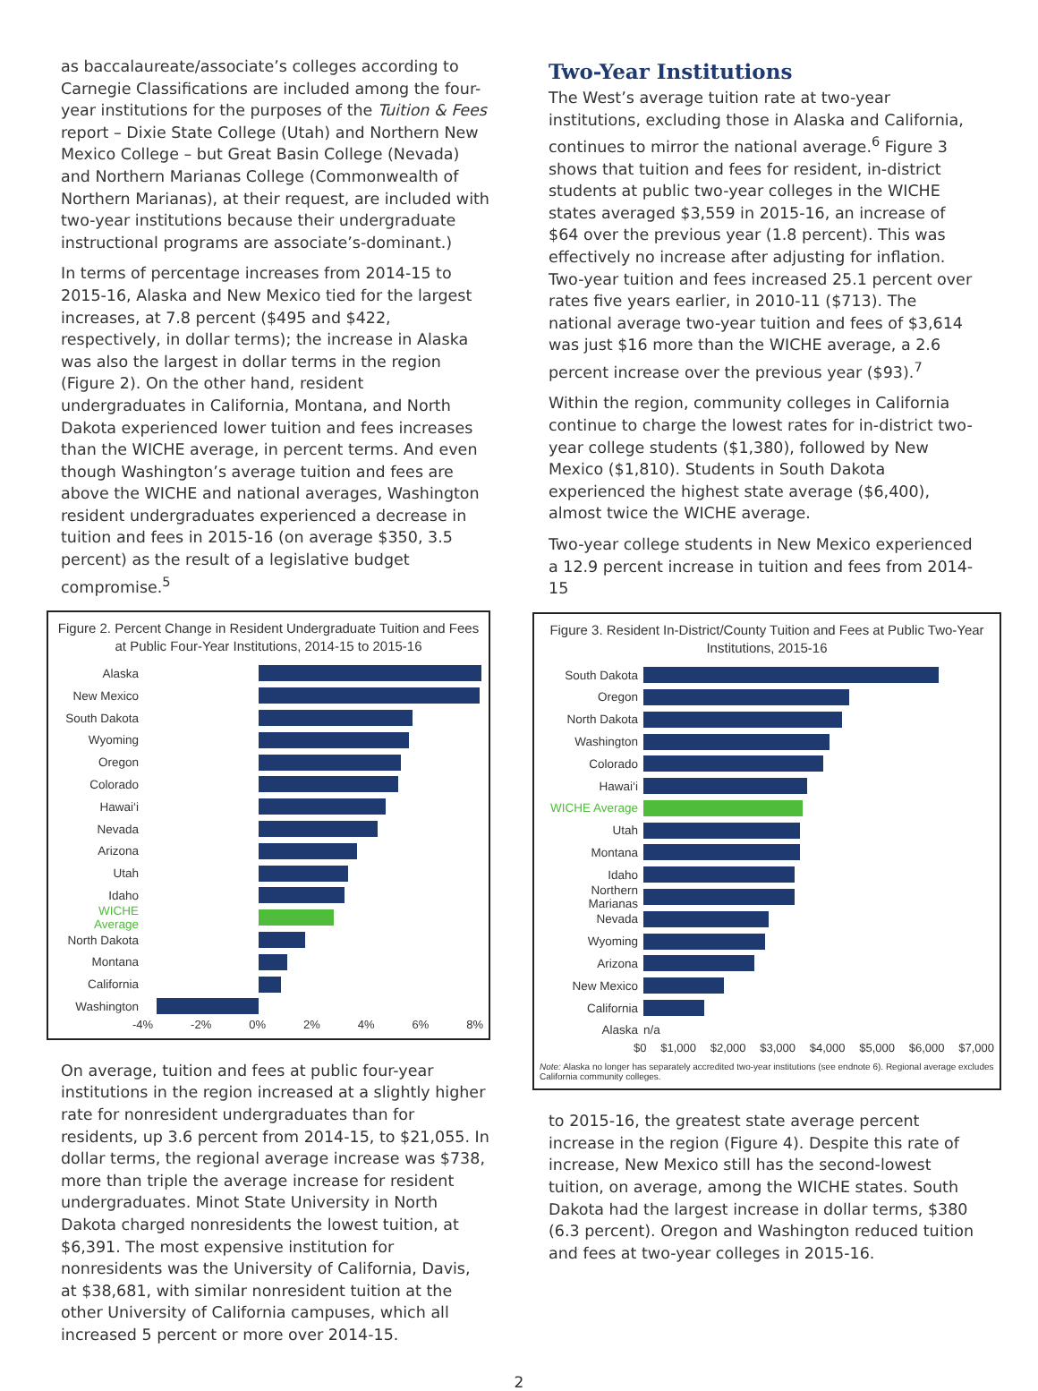as baccalaureate/associate’s colleges according to Carnegie Classifications are included among the four-year institutions for the purposes of the Tuition & Fees report – Dixie State College (Utah) and Northern New Mexico College – but Great Basin College (Nevada) and Northern Marianas College (Commonwealth of Northern Marianas), at their request, are included with two-year institutions because their undergraduate instructional programs are associate’s-dominant.)
In terms of percentage increases from 2014-15 to 2015-16, Alaska and New Mexico tied for the largest increases, at 7.8 percent ($495 and $422, respectively, in dollar terms); the increase in Alaska was also the largest in dollar terms in the region (Figure 2). On the other hand, resident undergraduates in California, Montana, and North Dakota experienced lower tuition and fees increases than the WICHE average, in percent terms. And even though Washington’s average tuition and fees are above the WICHE and national averages, Washington resident undergraduates experienced a decrease in tuition and fees in 2015-16 (on average $350, 3.5 percent) as the result of a legislative budget compromise.<sup>5</sup>
Figure 2. Percent Change in Resident Undergraduate Tuition and Fees at Public Four-Year Institutions, 2014-15 to 2015-16
Alaska
New Mexico
South Dakota
Wyoming
Oregon
Colorado
Hawai‘i
Nevada
Arizona
Utah
Idaho
WICHE Average
North Dakota
Montana
California
Washington
-4% -2% 0% 2% 4% 6% 8%
On average, tuition and fees at public four-year institutions in the region increased at a slightly higher rate for nonresident undergraduates than for residents, up 3.6 percent from 2014-15, to $21,055. In dollar terms, the regional average increase was $738, more than triple the average increase for resident undergraduates. Minot State University in North Dakota charged nonresidents the lowest tuition, at $6,391. The most expensive institution for nonresidents was the University of California, Davis, at $38,681, with similar nonresident tuition at the other University of California campuses, which all increased 5 percent or more over 2014-15.
Two-Year Institutions
The West’s average tuition rate at two-year institutions, excluding those in Alaska and California, continues to mirror the national average.<sup>6</sup> Figure 3 shows that tuition and fees for resident, in-district students at public two-year colleges in the WICHE states averaged $3,559 in 2015-16, an increase of $64 over the previous year (1.8 percent). This was effectively no increase after adjusting for inflation. Two-year tuition and fees increased 25.1 percent over rates five years earlier, in 2010-11 ($713). The national average two-year tuition and fees of $3,614 was just $16 more than the WICHE average, a 2.6 percent increase over the previous year ($93).<sup>7</sup>
Within the region, community colleges in California continue to charge the lowest rates for in-district two-year college students ($1,380), followed by New Mexico ($1,810). Students in South Dakota experienced the highest state average ($6,400), almost twice the WICHE average.
Two-year college students in New Mexico experienced a 12.9 percent increase in tuition and fees from 2014-15
Figure 3. Resident In-District/County Tuition and Fees at Public Two-Year Institutions, 2015-16
South Dakota
Oregon
North Dakota
Washington
Colorado
Hawai‘i
WICHE Average
Utah
Montana
Idaho
Northern Marianas
Nevada
Wyoming
Arizona
New Mexico
California
Alaska n/a
$0 $1,000 $2,000 $3,000 $4,000 $5,000 $6,000 $7,000
Note: Alaska no longer has separately accredited two-year institutions (see endnote 6). Regional average excludes California community colleges.
to 2015-16, the greatest state average percent increase in the region (Figure 4). Despite this rate of increase, New Mexico still has the second-lowest tuition, on average, among the WICHE states. South Dakota had the largest increase in dollar terms, $380 (6.3 percent). Oregon and Washington reduced tuition and fees at two-year colleges in 2015-16.
2